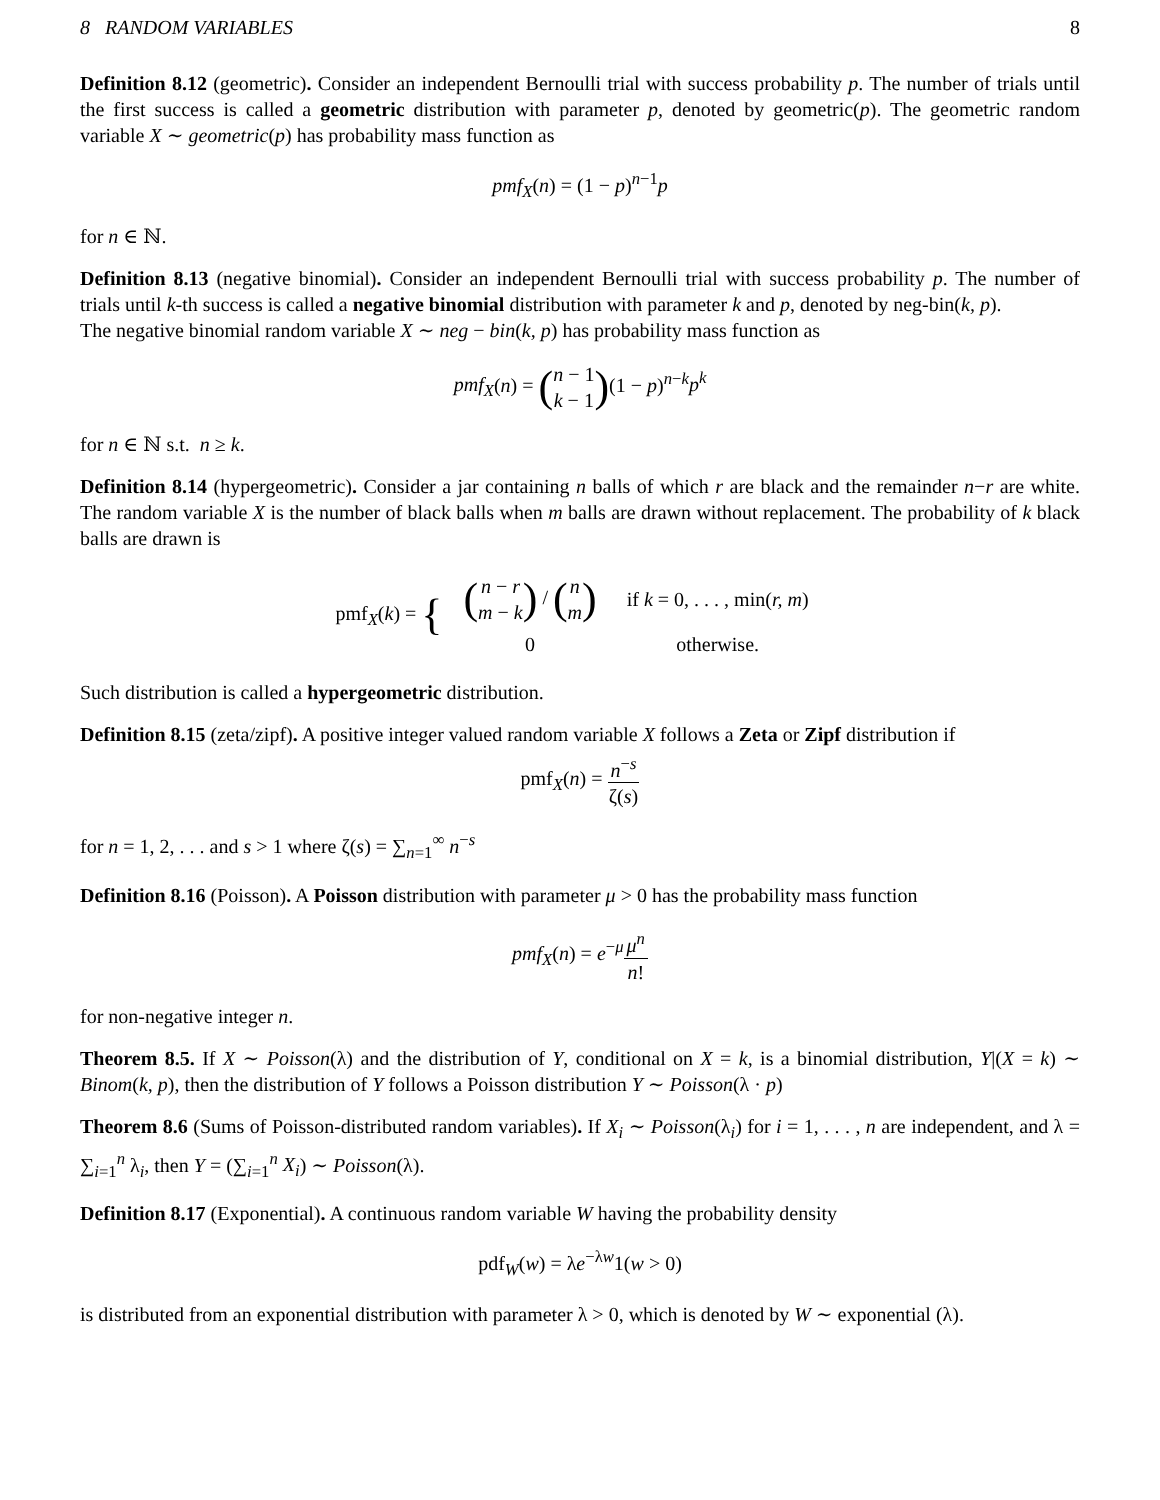8 RANDOM VARIABLES 8
Definition 8.12 (geometric). Consider an independent Bernoulli trial with success probability p. The number of trials until the first success is called a geometric distribution with parameter p, denoted by geometric(p). The geometric random variable X ∼ geometric(p) has probability mass function as
pmf<sub>X</sub>(n) = (1 − p)<sup>n−1</sup>p
for n ∈ ℕ.
Definition 8.13 (negative binomial). Consider an independent Bernoulli trial with success probability p. The number of trials until k-th success is called a negative binomial distribution with parameter k and p, denoted by neg-bin(k, p).
The negative binomial random variable X ∼ neg − bin(k, p) has probability mass function as
pmf<sub>X</sub>(n) = (n − 1 k − 1)(1 − p)<sup>n−k</sup>p<sup>k</sup>
for n ∈ ℕ s.t. n ≥ k.
Definition 8.14 (hypergeometric). Consider a jar containing n balls of which r are black and the remainder n−r are white. The random variable X is the number of black balls when m balls are drawn without replacement. The probability of k black balls are drawn is
pmf<sub>X</sub>(k) = {
| ( n − r m − k ) / ( n m ) | if k = 0, . . . , min( r, m ) |
| 0 | otherwise. |
Such distribution is called a hypergeometric distribution.
Definition 8.15 (zeta/zipf). A positive integer valued random variable X follows a Zeta or Zipf distribution if
pmf<sub>X</sub>(n) = n<sup>−s</sup> ζ(s)
for n = 1, 2, . . . and s > 1 where ζ(s) = ∑<sub>n=1</sub><sup>∞</sup> n<sup>−s</sup>
Definition 8.16 (Poisson). A Poisson distribution with parameter μ > 0 has the probability mass function
pmf<sub>X</sub>(n) = e<sup>−μ</sup>μ<sup>n</sup> n!
for non-negative integer n.
Theorem 8.5. If X ∼ Poisson(λ) and the distribution of Y, conditional on X = k, is a binomial distribution, Y|(X = k) ∼ Binom(k, p), then the distribution of Y follows a Poisson distribution Y ∼ Poisson(λ · p)
Theorem 8.6 (Sums of Poisson-distributed random variables). If X<sub>i</sub> ∼ Poisson(λ<sub>i</sub>) for i = 1, . . . , n are independent, and λ = ∑<sub>i=1</sub><sup>n</sup> λ<sub>i</sub>, then Y = (∑<sub>i=1</sub><sup>n</sup> X<sub>i</sub>) ∼ Poisson(λ).
Definition 8.17 (Exponential). A continuous random variable W having the probability density
pdf<sub>W</sub>(w) = λe<sup>−λw</sup>1(w > 0)
is distributed from an exponential distribution with parameter λ > 0, which is denoted by W ∼ exponential (λ).